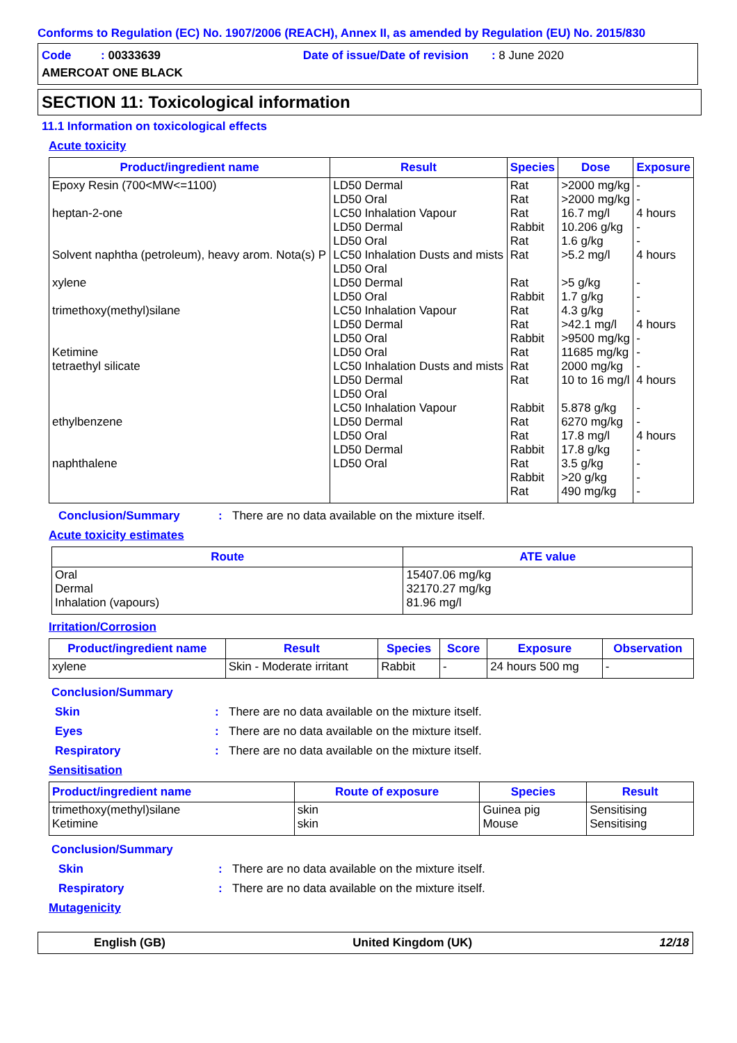Conforms to Regulation (EC) No. 1907/2006 (REACH), Annex II, as amended by Regulation (EU) No. 2015/830
Code : 00333639 Date of issue/Date of revision : 8 June 2020
AMERCOAT ONE BLACK
SECTION 11: Toxicological information
11.1 Information on toxicological effects
Acute toxicity
| Product/ingredient name | Result | Species | Dose | Exposure |
| --- | --- | --- | --- | --- |
| Epoxy Resin (700<MW<=1100) heptan-2-one Solvent naphtha (petroleum), heavy arom. Nota(s) P xylene trimethoxy(methyl)silane Ketimine tetraethyl silicate ethylbenzene naphthalene | LD50 Dermal LD50 Oral LC50 Inhalation Vapour LD50 Dermal LD50 Oral LC50 Inhalation Dusts and mists LD50 Oral LD50 Dermal LD50 Oral LC50 Inhalation Vapour LD50 Dermal LD50 Oral LD50 Oral LC50 Inhalation Dusts and mists LD50 Dermal LD50 Oral LC50 Inhalation Vapour LD50 Dermal LD50 Oral LD50 Dermal LD50 Oral | Rat Rat Rat Rabbit Rat Rat Rat Rabbit Rat Rat Rabbit Rat Rat Rat Rabbit Rat Rat Rabbit Rat Rabbit Rat | >2000 mg/kg >2000 mg/kg 16.7 mg/l 10.206 g/kg 1.6 g/kg >5.2 mg/l >5 g/kg 1.7 g/kg 4.3 g/kg >42.1 mg/l >9500 mg/kg 11685 mg/kg 2000 mg/kg 10 to 16 mg/l 5.878 g/kg 6270 mg/kg 17.8 mg/l 17.8 g/kg 3.5 g/kg >20 g/kg 490 mg/kg | - - 4 hours - - 4 hours - - - 4 hours - - - 4 hours - - 4 hours - - - - |
Conclusion/Summary: There are no data available on the mixture itself.
Acute toxicity estimates
| Route | ATE value |
| --- | --- |
| Oral Dermal Inhalation (vapours) | 15407.06 mg/kg 32170.27 mg/kg 81.96 mg/l |
Irritation/Corrosion
| Product/ingredient name | Result | Species | Score | Exposure | Observation |
| --- | --- | --- | --- | --- | --- |
| xylene | Skin - Moderate irritant | Rabbit | - | 24 hours 500 mg | - |
Conclusion/Summary
Skin: There are no data available on the mixture itself.
Eyes: There are no data available on the mixture itself.
Respiratory: There are no data available on the mixture itself.
Sensitisation
| Product/ingredient name | Route of exposure | Species | Result |
| --- | --- | --- | --- |
| trimethoxy(methyl)silane Ketimine | skin skin | Guinea pig Mouse | Sensitising Sensitising |
Conclusion/Summary
Skin: There are no data available on the mixture itself.
Respiratory: There are no data available on the mixture itself.
Mutagenicity
English (GB) United Kingdom (UK) 12/18